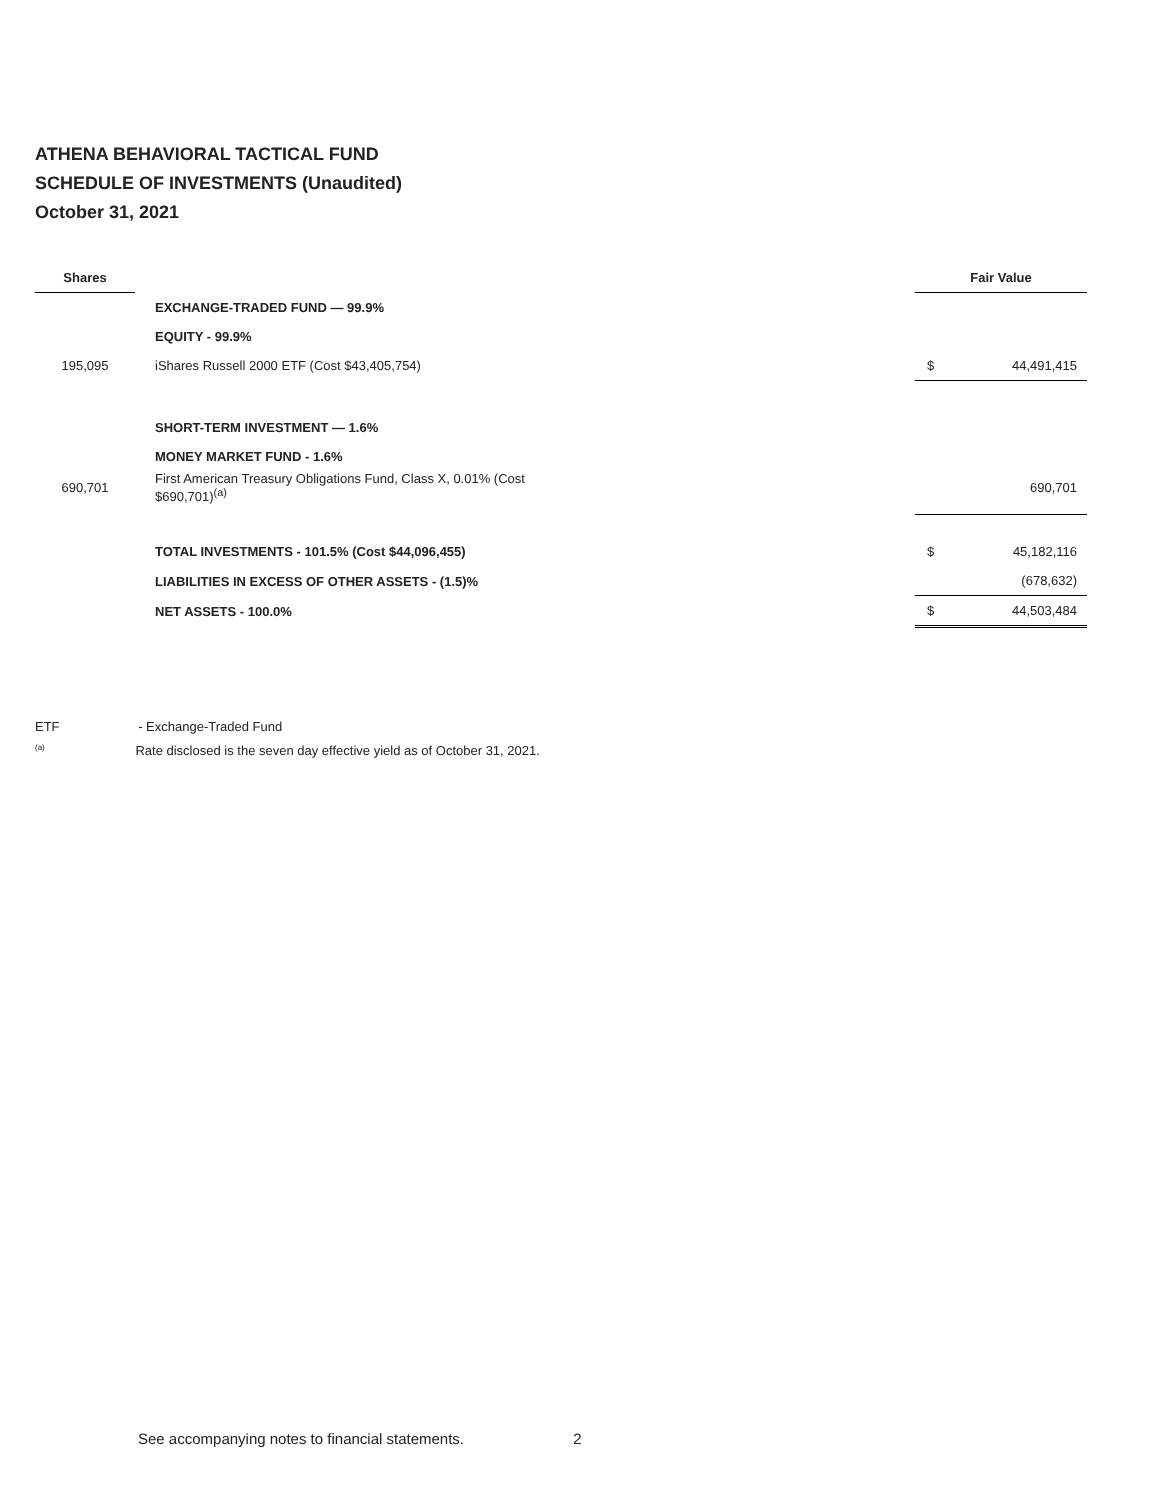ATHENA BEHAVIORAL TACTICAL FUND
SCHEDULE OF INVESTMENTS (Unaudited)
October 31, 2021
| Shares | | | Fair Value | |
| --- | --- | --- | --- | --- |
| | | EXCHANGE-TRADED FUND — 99.9% | | |
| | | EQUITY - 99.9% | | |
| 195,095 | | iShares Russell 2000 ETF (Cost $43,405,754) | $ | 44,491,415 |
| | | SHORT-TERM INVESTMENT — 1.6% | | |
| | | MONEY MARKET FUND - 1.6% | | |
| 690,701 | | First American Treasury Obligations Fund, Class X, 0.01% (Cost $690,701)<sup>(a)</sup> | | 690,701 |
| | | TOTAL INVESTMENTS - 101.5% (Cost $44,096,455) | $ | 45,182,116 |
| | | LIABILITIES IN EXCESS OF OTHER ASSETS - (1.5)% | | (678,632) |
| | | NET ASSETS - 100.0% | $ | 44,503,484 |
ETF - Exchange-Traded Fund
<sup>(a)</sup> Rate disclosed is the seven day effective yield as of October 31, 2021.
See accompanying notes to financial statements. 2